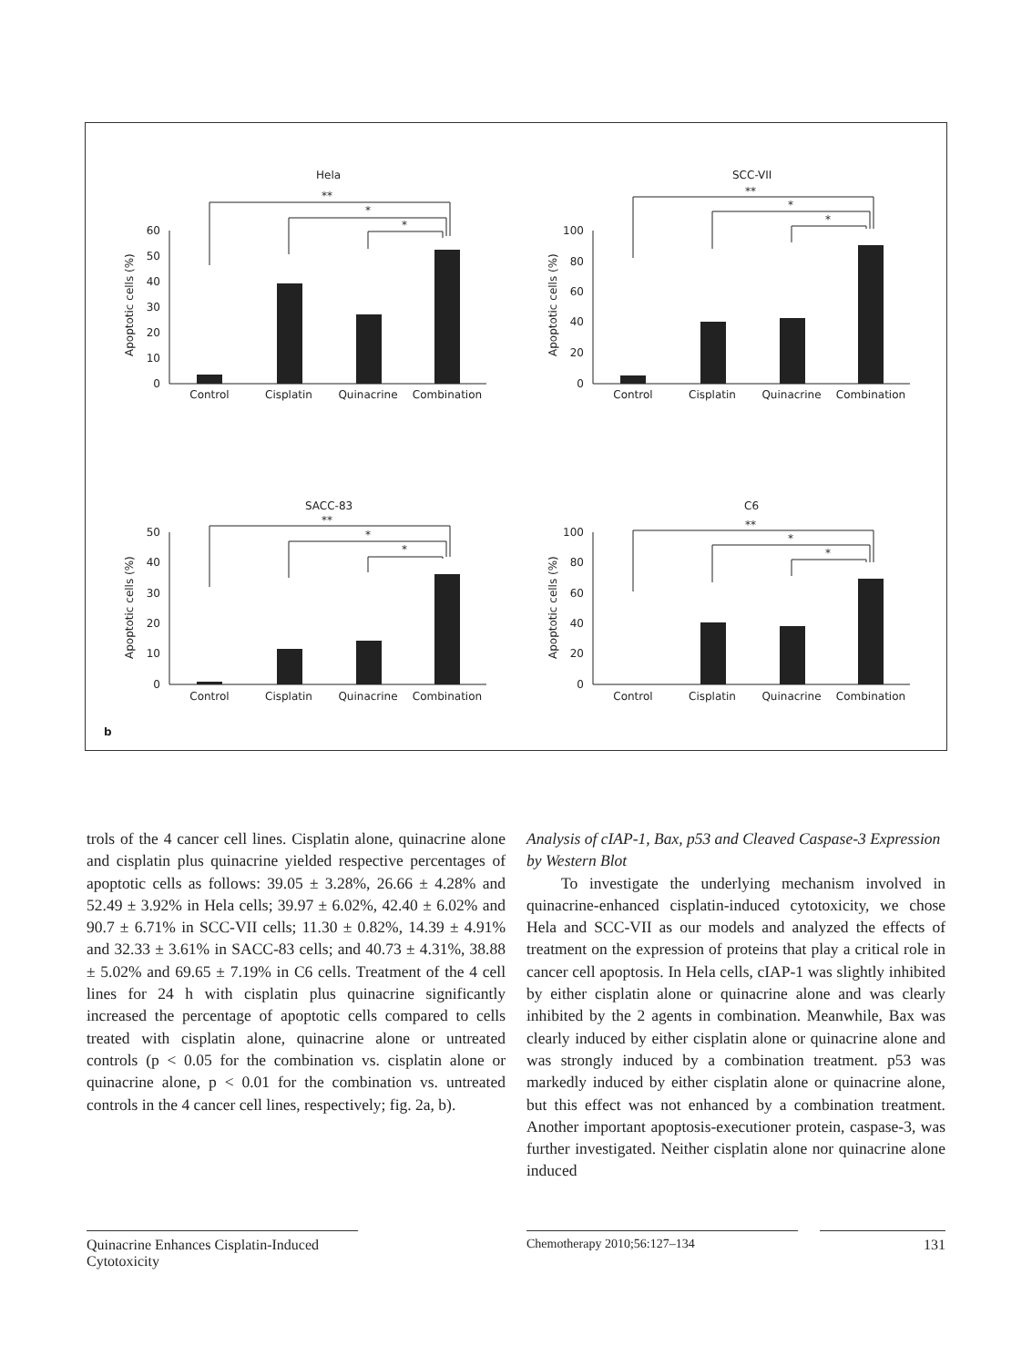Hela
SCC-VII
SACC-83
C6
**
*
*
**
*
*
**
*
*
**
*
*
Control
Cisplatin
Quinacrine
Combination
Control
Cisplatin
Quinacrine
Combination
Control
Cisplatin
Quinacrine
Combination
Control
Cisplatin
Quinacrine
Combination
60
50
40
30
20
10
0
100
80
60
40
20
0
50
40
30
20
10
0
100
80
60
40
20
0
Apoptotic cells (%)
Apoptotic cells (%)
Apoptotic cells (%)
Apoptotic cells (%)
b
trols of the 4 cancer cell lines. Cisplatin alone, quinacrine alone and cisplatin plus quinacrine yielded respective percentages of apoptotic cells as follows: 39.05 ± 3.28%, 26.66 ± 4.28% and 52.49 ± 3.92% in Hela cells; 39.97 ± 6.02%, 42.40 ± 6.02% and 90.7 ± 6.71% in SCC-VII cells; 11.30 ± 0.82%, 14.39 ± 4.91% and 32.33 ± 3.61% in SACC-83 cells; and 40.73 ± 4.31%, 38.88 ± 5.02% and 69.65 ± 7.19% in C6 cells. Treatment of the 4 cell lines for 24 h with cisplatin plus quinacrine significantly increased the percentage of apoptotic cells compared to cells treated with cisplatin alone, quinacrine alone or untreated controls (p < 0.05 for the combination vs. cisplatin alone or quinacrine alone, p < 0.01 for the combination vs. untreated controls in the 4 cancer cell lines, respectively; fig. 2a, b).
Analysis of cIAP-1, Bax, p53 and Cleaved Caspase-3 Expression by Western Blot
To investigate the underlying mechanism involved in quinacrine-enhanced cisplatin-induced cytotoxicity, we chose Hela and SCC-VII as our models and analyzed the effects of treatment on the expression of proteins that play a critical role in cancer cell apoptosis. In Hela cells, cIAP-1 was slightly inhibited by either cisplatin alone or quinacrine alone and was clearly inhibited by the 2 agents in combination. Meanwhile, Bax was clearly induced by either cisplatin alone or quinacrine alone and was strongly induced by a combination treatment. p53 was markedly induced by either cisplatin alone or quinacrine alone, but this effect was not enhanced by a combination treatment. Another important apoptosis-executioner protein, caspase-3, was further investigated. Neither cisplatin alone nor quinacrine alone induced
Quinacrine Enhances Cisplatin-Induced Cytotoxicity
Chemotherapy 2010;56:127–134 131